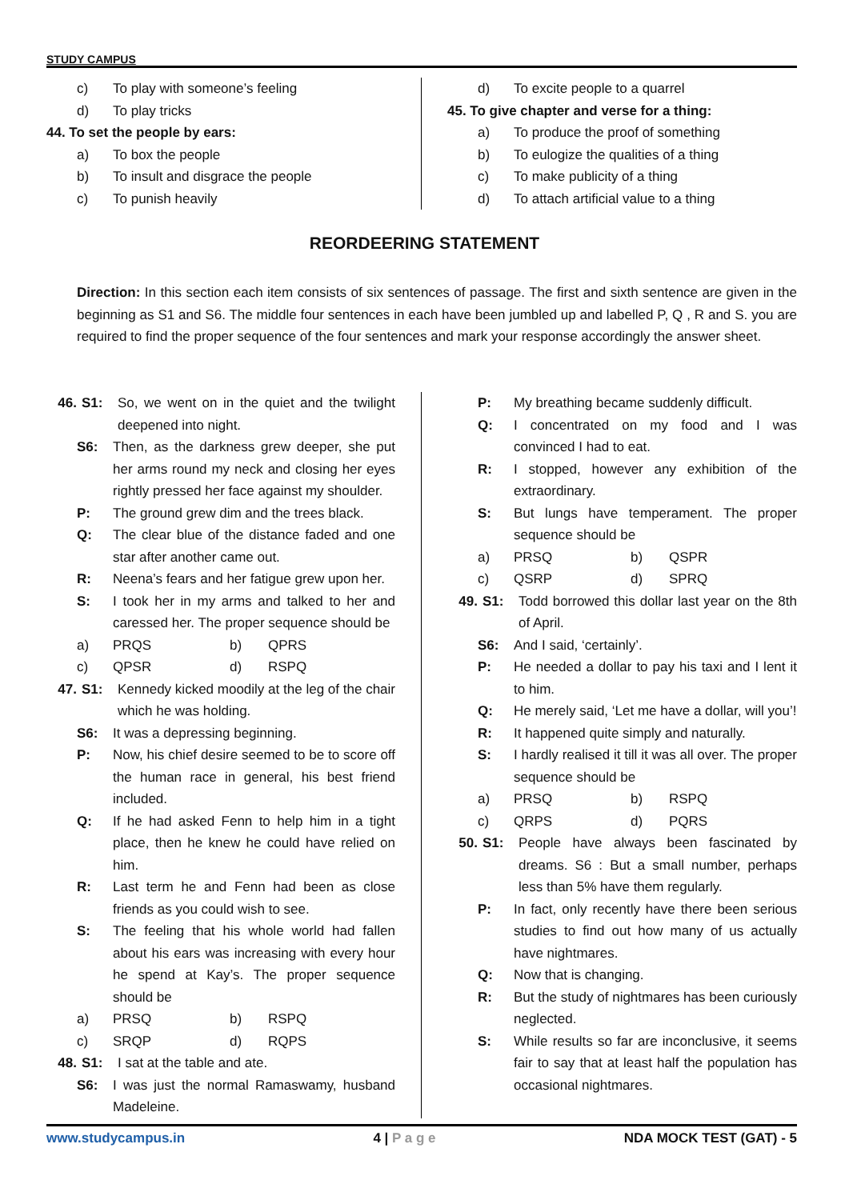STUDY CAMPUS
c) To play with someone’s feeling
d) To play tricks
44. To set the people by ears:
a) To box the people
b) To insult and disgrace the people
c) To punish heavily
d) To excite people to a quarrel
45. To give chapter and verse for a thing:
a) To produce the proof of something
b) To eulogize the qualities of a thing
c) To make publicity of a thing
d) To attach artificial value to a thing
REORDEERING STATEMENT
Direction: In this section each item consists of six sentences of passage. The first and sixth sentence are given in the beginning as S1 and S6. The middle four sentences in each have been jumbled up and labelled P, Q , R and S. you are required to find the proper sequence of the four sentences and mark your response accordingly the answer sheet.
46. S1: So, we went on in the quiet and the twilight deepened into night.
S6: Then, as the darkness grew deeper, she put her arms round my neck and closing her eyes rightly pressed her face against my shoulder.
P: The ground grew dim and the trees black.
Q: The clear blue of the distance faded and one star after another came out.
R: Neena’s fears and her fatigue grew upon her.
S: I took her in my arms and talked to her and caressed her. The proper sequence should be
a) PRQS b) QPRS
c) QPSR d) RSPQ
47. S1: Kennedy kicked moodily at the leg of the chair which he was holding.
S6: It was a depressing beginning.
P: Now, his chief desire seemed to be to score off the human race in general, his best friend included.
Q: If he had asked Fenn to help him in a tight place, then he knew he could have relied on him.
R: Last term he and Fenn had been as close friends as you could wish to see.
S: The feeling that his whole world had fallen about his ears was increasing with every hour he spend at Kay’s. The proper sequence should be
a) PRSQ b) RSPQ
c) SRQP d) RQPS
48. S1: I sat at the table and ate.
S6: I was just the normal Ramaswamy, husband Madeleine.
P: My breathing became suddenly difficult.
Q: I concentrated on my food and I was convinced I had to eat.
R: I stopped, however any exhibition of the extraordinary.
S: But lungs have temperament. The proper sequence should be
a) PRSQ b) QSPR
c) QSRP d) SPRQ
49. S1: Todd borrowed this dollar last year on the 8th of April.
S6: And I said, ‘certainly’.
P: He needed a dollar to pay his taxi and I lent it to him.
Q: He merely said, ‘Let me have a dollar, will you’!
R: It happened quite simply and naturally.
S: I hardly realised it till it was all over. The proper sequence should be
a) PRSQ b) RSPQ
c) QRPS d) PQRS
50. S1: People have always been fascinated by dreams. S6 : But a small number, perhaps less than 5% have them regularly.
P: In fact, only recently have there been serious studies to find out how many of us actually have nightmares.
Q: Now that is changing.
R: But the study of nightmares has been curiously neglected.
S: While results so far are inconclusive, it seems fair to say that at least half the population has occasional nightmares.
www.studycampus.in 4 | P a g e NDA MOCK TEST (GAT) - 5